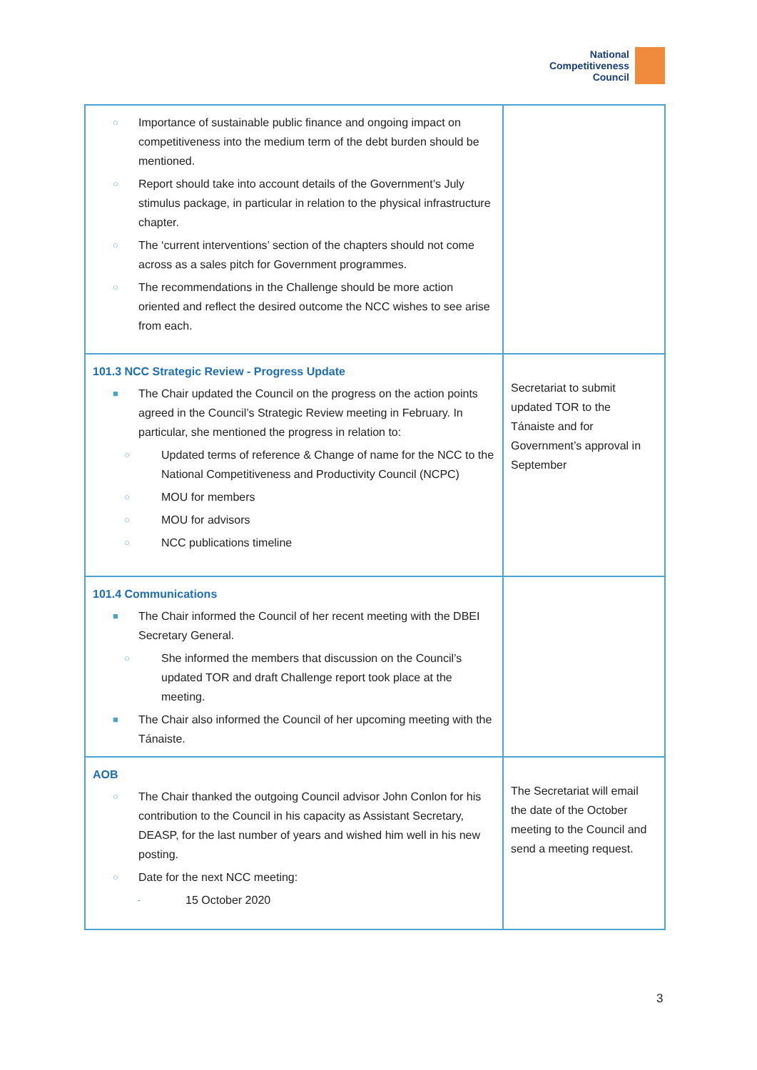National
Competitiveness
Council
| ○ Importance of sustainable public finance and ongoing impact on competitiveness into the medium term of the debt burden should be mentioned. ○ Report should take into account details of the Government’s July stimulus package, in particular in relation to the physical infrastructure chapter. ○ The ‘current interventions’ section of the chapters should not come across as a sales pitch for Government programmes. ○ The recommendations in the Challenge should be more action oriented and reflect the desired outcome the NCC wishes to see arise from each. | |
| 101.3 NCC Strategic Review - Progress Update ■ The Chair updated the Council on the progress on the action points agreed in the Council’s Strategic Review meeting in February. In particular, she mentioned the progress in relation to: ○ Updated terms of reference & Change of name for the NCC to the National Competitiveness and Productivity Council (NCPC) ○ MOU for members ○ MOU for advisors ○ NCC publications timeline | Secretariat to submit updated TOR to the Tánaiste and for Government’s approval in September |
| 101.4 Communications ■ The Chair informed the Council of her recent meeting with the DBEI Secretary General. ○ She informed the members that discussion on the Council’s updated TOR and draft Challenge report took place at the meeting. ■ The Chair also informed the Council of her upcoming meeting with the Tánaiste. | |
| AOB ○ The Chair thanked the outgoing Council advisor John Conlon for his contribution to the Council in his capacity as Assistant Secretary, DEASP, for the last number of years and wished him well in his new posting. ○ Date for the next NCC meeting: - 15 October 2020 | The Secretariat will email the date of the October meeting to the Council and send a meeting request. |
3